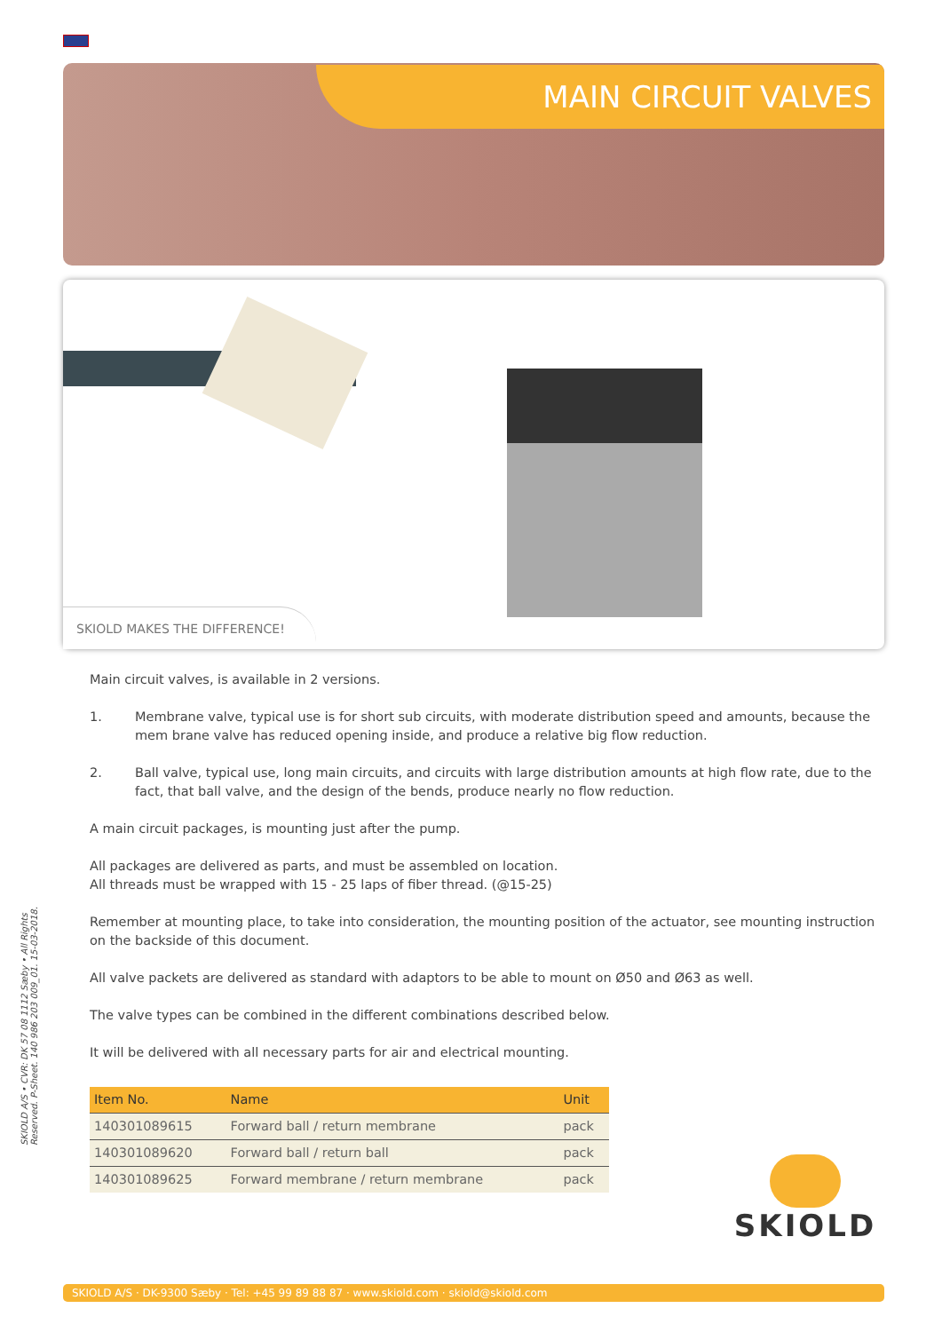MAIN CIRCUIT VALVES
SKIOLD MAKES THE DIFFERENCE!
Main circuit valves, is available in 2 versions.
1. Membrane valve, typical use is for short sub circuits, with moderate distribution speed and amounts, because the mem brane valve has reduced opening inside, and produce a relative big flow reduction.
2. Ball valve, typical use, long main circuits, and circuits with large distribution amounts at high flow rate, due to the fact, that ball valve, and the design of the bends, produce nearly no flow reduction.
A main circuit packages, is mounting just after the pump.
All packages are delivered as parts, and must be assembled on location.
All threads must be wrapped with 15 - 25 laps of fiber thread. (@15-25)
Remember at mounting place, to take into consideration, the mounting position of the actuator, see mounting instruction on the backside of this document.
All valve packets are delivered as standard with adaptors to be able to mount on Ø50 and Ø63 as well.
The valve types can be combined in the different combinations described below.
It will be delivered with all necessary parts for air and electrical mounting.
| Item No. | Name | Unit |
| --- | --- | --- |
| 140301089615 | Forward ball / return membrane | pack |
| 140301089620 | Forward ball / return ball | pack |
| 140301089625 | Forward membrane / return membrane | pack |
SKIOLD A/S • CVR: DK 57 08 1112 Sæby • All Rights Reserved. P-Sheet. 140 986 203 009_01. 15-03-2018.
SKIOLD
SKIOLD A/S · DK-9300 Sæby · Tel: +45 99 89 88 87 · www.skiold.com · skiold@skiold.com